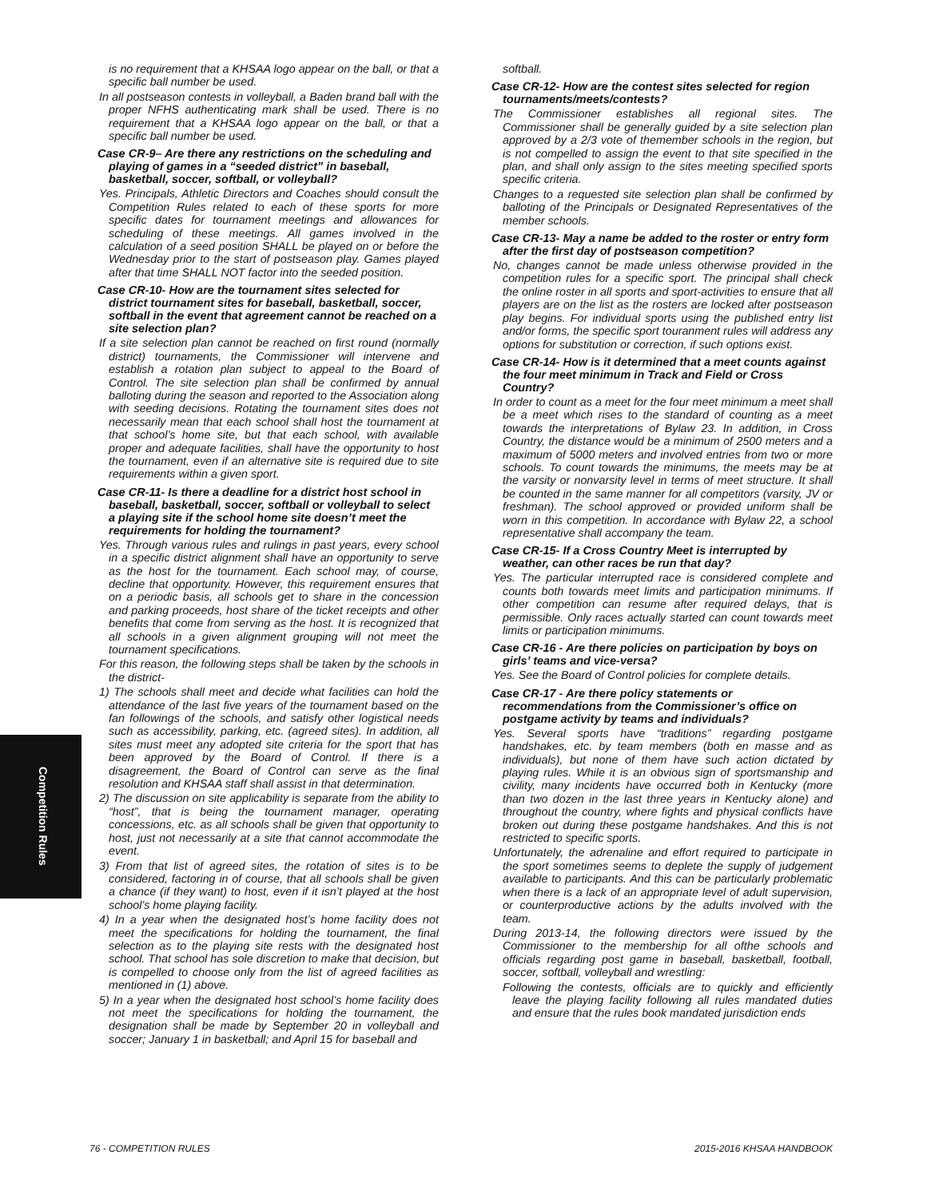is no requirement that a KHSAA logo appear on the ball, or that a specific ball number be used.
In all postseason contests in volleyball, a Baden brand ball with the proper NFHS authenticating mark shall be used. There is no requirement that a KHSAA logo appear on the ball, or that a specific ball number be used.
Case CR-9– Are there any restrictions on the scheduling and playing of games in a “seeded district” in baseball, basketball, soccer, softball, or volleyball?
Yes. Principals, Athletic Directors and Coaches should consult the Competition Rules related to each of these sports for more specific dates for tournament meetings and allowances for scheduling of these meetings. All games involved in the calculation of a seed position SHALL be played on or before the Wednesday prior to the start of postseason play. Games played after that time SHALL NOT factor into the seeded position.
Case CR-10- How are the tournament sites selected for district tournament sites for baseball, basketball, soccer, softball in the event that agreement cannot be reached on a site selection plan?
If a site selection plan cannot be reached on first round (normally district) tournaments, the Commissioner will intervene and establish a rotation plan subject to appeal to the Board of Control. The site selection plan shall be confirmed by annual balloting during the season and reported to the Association along with seeding decisions. Rotating the tournament sites does not necessarily mean that each school shall host the tournament at that school’s home site, but that each school, with available proper and adequate facilities, shall have the opportunity to host the tournament, even if an alternative site is required due to site requirements within a given sport.
Case CR-11- Is there a deadline for a district host school in baseball, basketball, soccer, softball or volleyball to select a playing site if the school home site doesn’t meet the requirements for holding the tournament?
Yes. Through various rules and rulings in past years, every school in a specific district alignment shall have an opportunity to serve as the host for the tournament. Each school may, of course, decline that opportunity. However, this requirement ensures that on a periodic basis, all schools get to share in the concession and parking proceeds, host share of the ticket receipts and other benefits that come from serving as the host. It is recognized that all schools in a given alignment grouping will not meet the tournament specifications.
For this reason, the following steps shall be taken by the schools in the district-
1) The schools shall meet and decide what facilities can hold the attendance of the last five years of the tournament based on the fan followings of the schools, and satisfy other logistical needs such as accessibility, parking, etc. (agreed sites). In addition, all sites must meet any adopted site criteria for the sport that has been approved by the Board of Control. If there is a disagreement, the Board of Control can serve as the final resolution and KHSAA staff shall assist in that determination.
2) The discussion on site applicability is separate from the ability to “host”, that is being the tournament manager, operating concessions, etc. as all schools shall be given that opportunity to host, just not necessarily at a site that cannot accommodate the event.
3) From that list of agreed sites, the rotation of sites is to be considered, factoring in of course, that all schools shall be given a chance (if they want) to host, even if it isn’t played at the host school’s home playing facility.
4) In a year when the designated host’s home facility does not meet the specifications for holding the tournament, the final selection as to the playing site rests with the designated host school. That school has sole discretion to make that decision, but is compelled to choose only from the list of agreed facilities as mentioned in (1) above.
5) In a year when the designated host school’s home facility does not meet the specifications for holding the tournament, the designation shall be made by September 20 in volleyball and soccer; January 1 in basketball; and April 15 for baseball and
softball.
Case CR-12- How are the contest sites selected for region tournaments/meets/contests?
The Commissioner establishes all regional sites. The Commissioner shall be generally guided by a site selection plan approved by a 2/3 vote of themember schools in the region, but is not compelled to assign the event to that site specified in the plan, and shall only assign to the sites meeting specified sports specific criteria.
Changes to a requested site selection plan shall be confirmed by balloting of the Principals or Designated Representatives of the member schools.
Case CR-13- May a name be added to the roster or entry form after the first day of postseason competition?
No, changes cannot be made unless otherwise provided in the competition rules for a specific sport. The principal shall check the online roster in all sports and sport-activities to ensure that all players are on the list as the rosters are locked after postseason play begins. For individual sports using the published entry list and/or forms, the specific sport touranment rules will address any options for substitution or correction, if such options exist.
Case CR-14- How is it determined that a meet counts against the four meet minimum in Track and Field or Cross Country?
In order to count as a meet for the four meet minimum a meet shall be a meet which rises to the standard of counting as a meet towards the interpretations of Bylaw 23. In addition, in Cross Country, the distance would be a minimum of 2500 meters and a maximum of 5000 meters and involved entries from two or more schools. To count towards the minimums, the meets may be at the varsity or nonvarsity level in terms of meet structure. It shall be counted in the same manner for all competitors (varsity, JV or freshman). The school approved or provided uniform shall be worn in this competition. In accordance with Bylaw 22, a school representative shall accompany the team.
Case CR-15- If a Cross Country Meet is interrupted by weather, can other races be run that day?
Yes. The particular interrupted race is considered complete and counts both towards meet limits and participation minimums. If other competition can resume after required delays, that is permissible. Only races actually started can count towards meet limits or participation minimums.
Case CR-16 - Are there policies on participation by boys on girls’ teams and vice-versa?
Yes. See the Board of Control policies for complete details.
Case CR-17 - Are there policy statements or recommendations from the Commissioner’s office on postgame activity by teams and individuals?
Yes. Several sports have “traditions” regarding postgame handshakes, etc. by team members (both en masse and as individuals), but none of them have such action dictated by playing rules. While it is an obvious sign of sportsmanship and civility, many incidents have occurred both in Kentucky (more than two dozen in the last three years in Kentucky alone) and throughout the country, where fights and physical conflicts have broken out during these postgame handshakes. And this is not restricted to specific sports.
Unfortunately, the adrenaline and effort required to participate in the sport sometimes seems to deplete the supply of judgement available to participants. And this can be particularly problematic when there is a lack of an appropriate level of adult supervision, or counterproductive actions by the adults involved with the team.
During 2013-14, the following directors were issued by the Commissioner to the membership for all ofthe schools and officials regarding post game in baseball, basketball, football, soccer, softball, volleyball and wrestling:
Following the contests, officials are to quickly and efficiently leave the playing facility following all rules mandated duties and ensure that the rules book mandated jurisdiction ends
Competition Rules
76 - COMPETITION RULES 2015-2016 KHSAA HANDBOOK